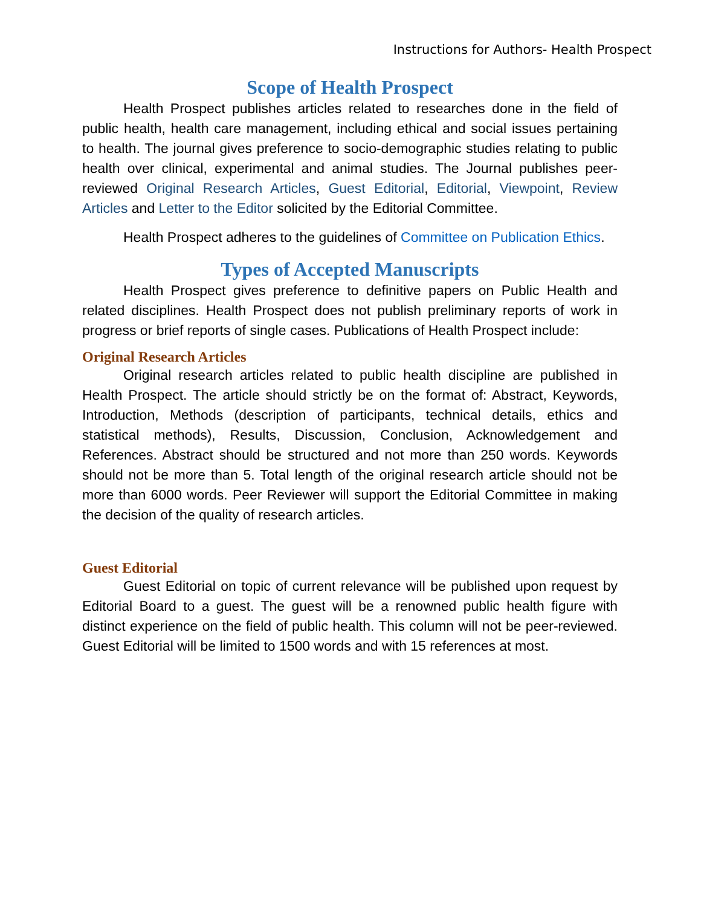Instructions for Authors- Health Prospect
Scope of Health Prospect
Health Prospect publishes articles related to researches done in the field of public health, health care management, including ethical and social issues pertaining to health. The journal gives preference to socio-demographic studies relating to public health over clinical, experimental and animal studies. The Journal publishes peer-reviewed Original Research Articles, Guest Editorial, Editorial, Viewpoint, Review Articles and Letter to the Editor solicited by the Editorial Committee.
Health Prospect adheres to the guidelines of Committee on Publication Ethics.
Types of Accepted Manuscripts
Health Prospect gives preference to definitive papers on Public Health and related disciplines. Health Prospect does not publish preliminary reports of work in progress or brief reports of single cases. Publications of Health Prospect include:
Original Research Articles
Original research articles related to public health discipline are published in Health Prospect. The article should strictly be on the format of: Abstract, Keywords, Introduction, Methods (description of participants, technical details, ethics and statistical methods), Results, Discussion, Conclusion, Acknowledgement and References. Abstract should be structured and not more than 250 words. Keywords should not be more than 5. Total length of the original research article should not be more than 6000 words. Peer Reviewer will support the Editorial Committee in making the decision of the quality of research articles.
Guest Editorial
Guest Editorial on topic of current relevance will be published upon request by Editorial Board to a guest. The guest will be a renowned public health figure with distinct experience on the field of public health. This column will not be peer-reviewed. Guest Editorial will be limited to 1500 words and with 15 references at most.